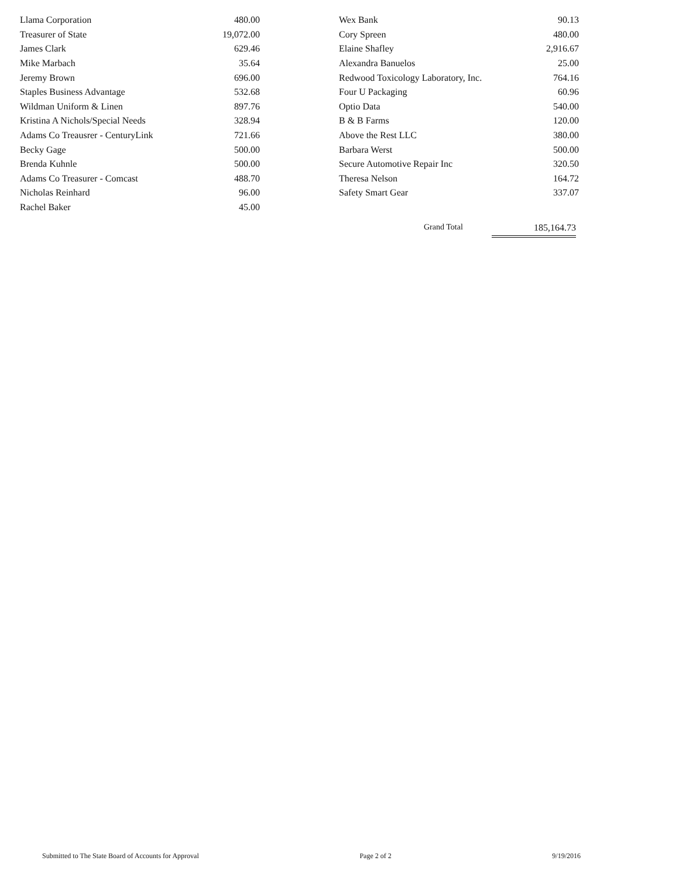| Llama Corporation | 480.00 |
| Treasurer of State | 19,072.00 |
| James Clark | 629.46 |
| Mike Marbach | 35.64 |
| Jeremy Brown | 696.00 |
| Staples Business Advantage | 532.68 |
| Wildman Uniform & Linen | 897.76 |
| Kristina A Nichols/Special Needs | 328.94 |
| Adams Co Treausrer - CenturyLink | 721.66 |
| Becky Gage | 500.00 |
| Brenda Kuhnle | 500.00 |
| Adams Co Treasurer - Comcast | 488.70 |
| Nicholas Reinhard | 96.00 |
| Rachel Baker | 45.00 |
| Wex Bank | 90.13 |
| Cory Spreen | 480.00 |
| Elaine Shafley | 2,916.67 |
| Alexandra Banuelos | 25.00 |
| Redwood Toxicology Laboratory, Inc. | 764.16 |
| Four U Packaging | 60.96 |
| Optio Data | 540.00 |
| B & B Farms | 120.00 |
| Above the Rest LLC | 380.00 |
| Barbara Werst | 500.00 |
| Secure Automotive Repair Inc | 320.50 |
| Theresa Nelson | 164.72 |
| Safety Smart Gear | 337.07 |
Grand Total 185,164.73
Submitted to The State Board of Accounts for Approval Page 2 of 2 9/19/2016